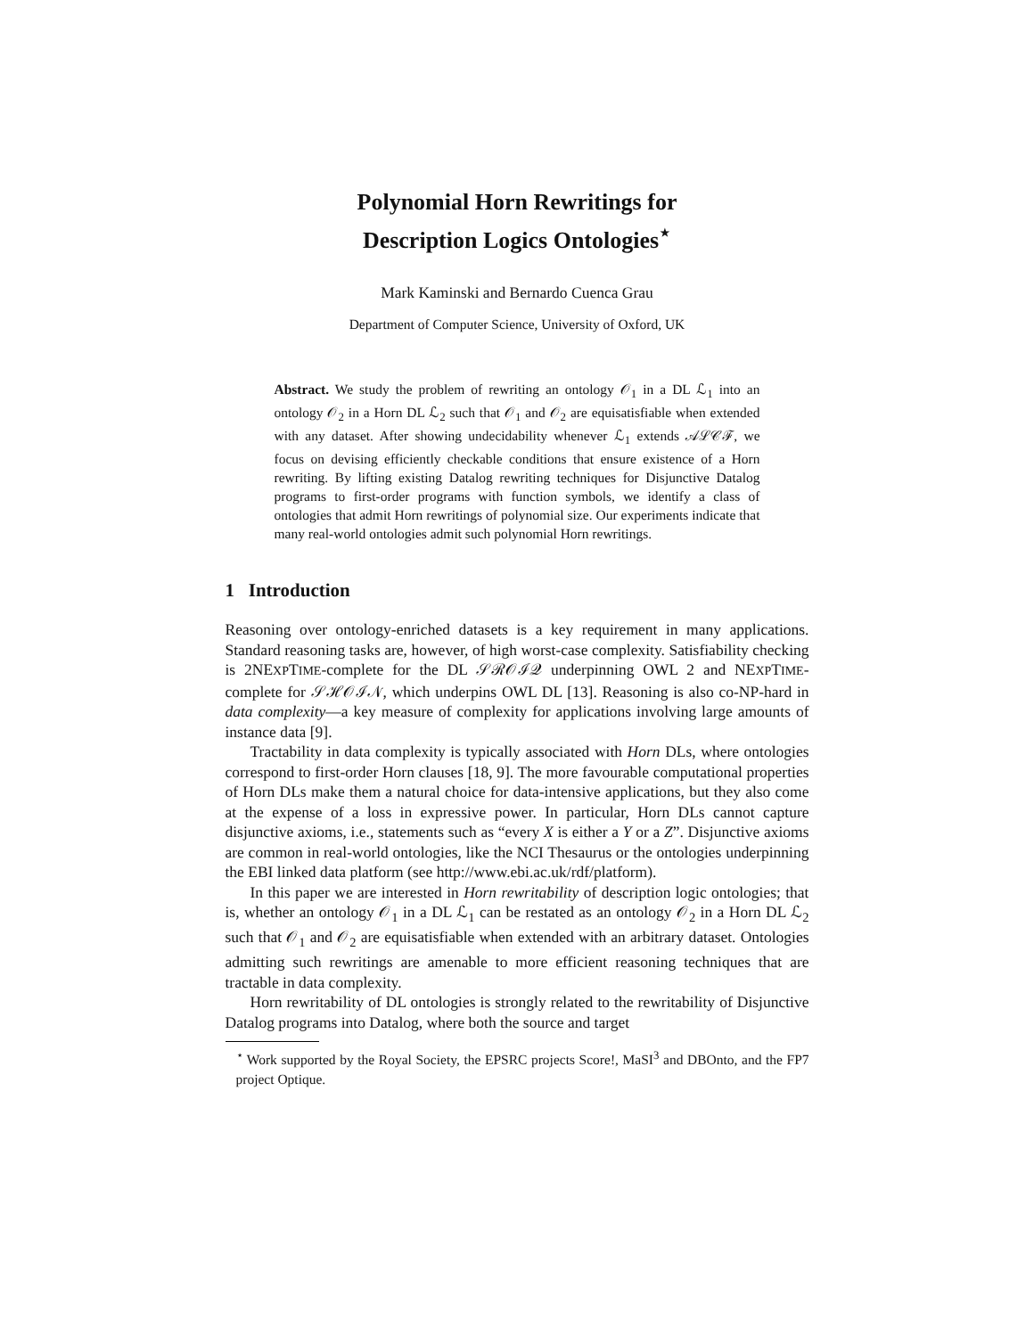Polynomial Horn Rewritings for
Description Logics Ontologies<sup>⋆</sup>
Mark Kaminski and Bernardo Cuenca Grau
Department of Computer Science, University of Oxford, UK
Abstract. We study the problem of rewriting an ontology 𝒪<sub>1</sub> in a DL ℒ<sub>1</sub> into an ontology 𝒪<sub>2</sub> in a Horn DL ℒ<sub>2</sub> such that 𝒪<sub>1</sub> and 𝒪<sub>2</sub> are equisatisfiable when extended with any dataset. After showing undecidability whenever ℒ<sub>1</sub> extends 𝒜ℒ𝒞ℱ, we focus on devising efficiently checkable conditions that ensure existence of a Horn rewriting. By lifting existing Datalog rewriting techniques for Disjunctive Datalog programs to first-order programs with function symbols, we identify a class of ontologies that admit Horn rewritings of polynomial size. Our experiments indicate that many real-world ontologies admit such polynomial Horn rewritings.
1 Introduction
Reasoning over ontology-enriched datasets is a key requirement in many applications. Standard reasoning tasks are, however, of high worst-case complexity. Satisfiability checking is 2NEXPTIME-complete for the DL 𝒮ℛ𝒪ℐ𝒬 underpinning OWL 2 and NEXPTIME-complete for 𝒮ℋ𝒪ℐ𝒩, which underpins OWL DL [13]. Reasoning is also co-NP-hard in data complexity—a key measure of complexity for applications involving large amounts of instance data [9].
Tractability in data complexity is typically associated with Horn DLs, where ontologies correspond to first-order Horn clauses [18, 9]. The more favourable computational properties of Horn DLs make them a natural choice for data-intensive applications, but they also come at the expense of a loss in expressive power. In particular, Horn DLs cannot capture disjunctive axioms, i.e., statements such as “every X is either a Y or a Z”. Disjunctive axioms are common in real-world ontologies, like the NCI Thesaurus or the ontologies underpinning the EBI linked data platform (see http://www.ebi.ac.uk/rdf/platform).
In this paper we are interested in Horn rewritability of description logic ontologies; that is, whether an ontology 𝒪<sub>1</sub> in a DL ℒ<sub>1</sub> can be restated as an ontology 𝒪<sub>2</sub> in a Horn DL ℒ<sub>2</sub> such that 𝒪<sub>1</sub> and 𝒪<sub>2</sub> are equisatisfiable when extended with an arbitrary dataset. Ontologies admitting such rewritings are amenable to more efficient reasoning techniques that are tractable in data complexity.
Horn rewritability of DL ontologies is strongly related to the rewritability of Disjunctive Datalog programs into Datalog, where both the source and target
<sup>⋆</sup> Work supported by the Royal Society, the EPSRC projects Score!, MaSI<sup>3</sup> and DBOnto, and the FP7 project Optique.